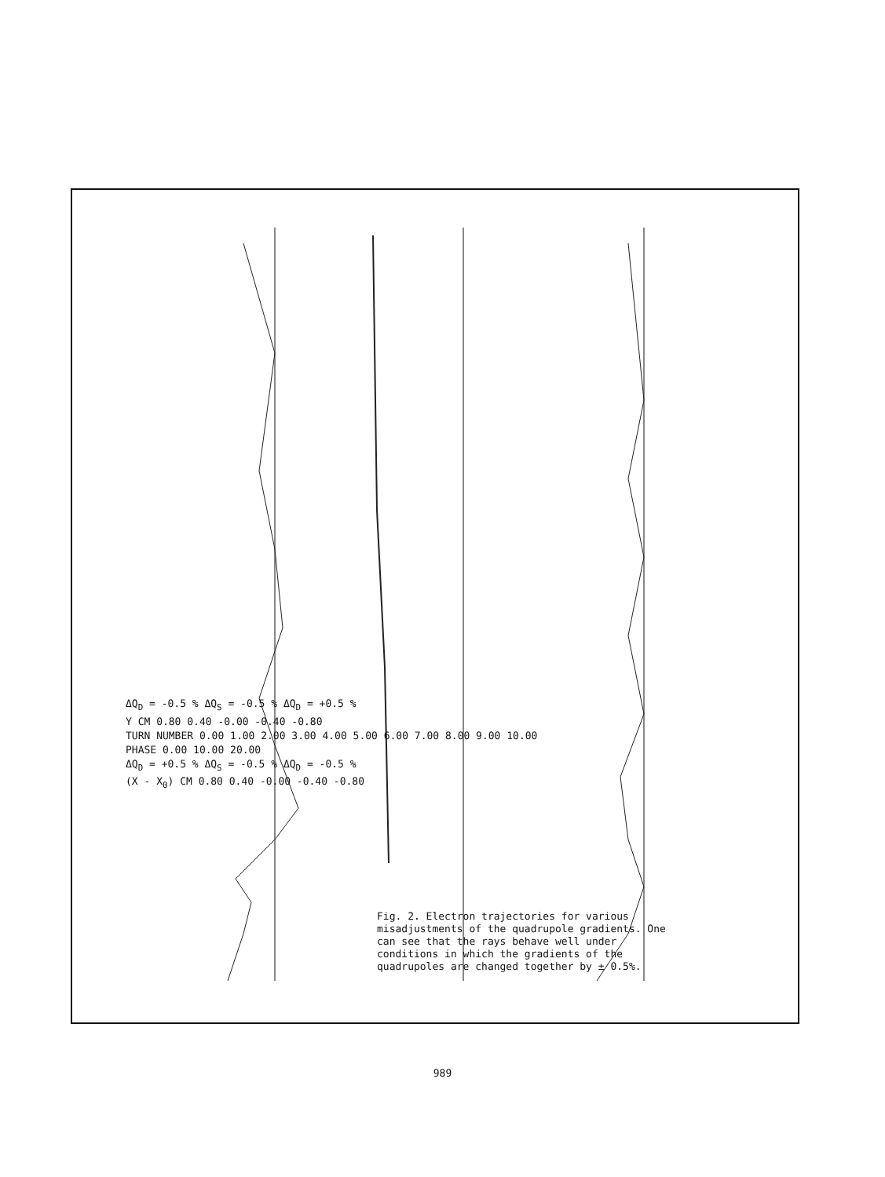ΔQ<sub>D</sub> = -0.5 % ΔQ<sub>S</sub> = -0.5 % ΔQ<sub>D</sub> = +0.5 %
Y CM 0.80 0.40 -0.00 -0.40 -0.80
TURN NUMBER 0.00 1.00 2.00 3.00 4.00 5.00 6.00 7.00 8.00 9.00 10.00
PHASE 0.00 10.00 20.00
ΔQ<sub>D</sub> = +0.5 % ΔQ<sub>S</sub> = -0.5 % ΔQ<sub>D</sub> = -0.5 %
(X - X<sub>0</sub>) CM 0.80 0.40 -0.00 -0.40 -0.80
Fig. 2. Electron trajectories for various misadjustments of the quadrupole gradients. One can see that the rays behave well under conditions in which the gradients of the quadrupoles are changed together by ± 0.5%.
989